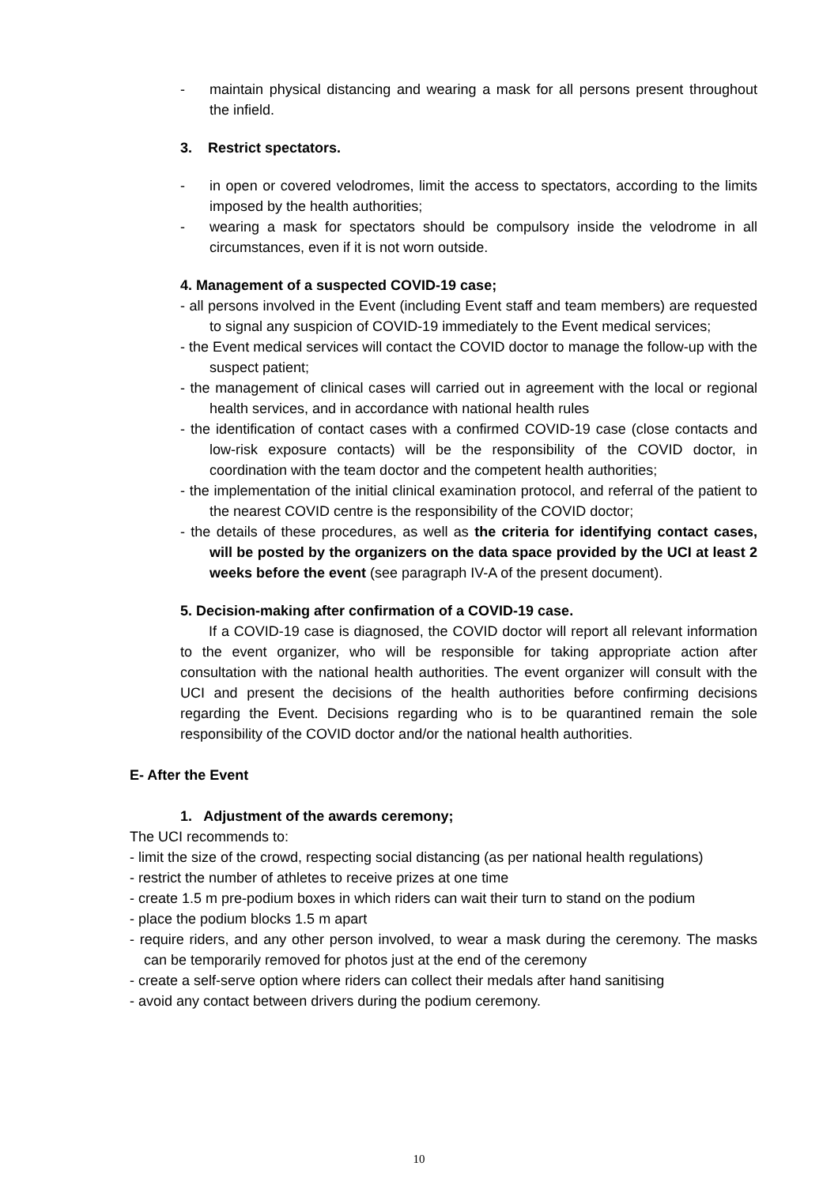- maintain physical distancing and wearing a mask for all persons present throughout the infield.
3. Restrict spectators.
- in open or covered velodromes, limit the access to spectators, according to the limits imposed by the health authorities;
- wearing a mask for spectators should be compulsory inside the velodrome in all circumstances, even if it is not worn outside.
4. Management of a suspected COVID-19 case;
- all persons involved in the Event (including Event staff and team members) are requested to signal any suspicion of COVID-19 immediately to the Event medical services;
- the Event medical services will contact the COVID doctor to manage the follow-up with the suspect patient;
- the management of clinical cases will carried out in agreement with the local or regional health services, and in accordance with national health rules
- the identification of contact cases with a confirmed COVID-19 case (close contacts and low-risk exposure contacts) will be the responsibility of the COVID doctor, in coordination with the team doctor and the competent health authorities;
- the implementation of the initial clinical examination protocol, and referral of the patient to the nearest COVID centre is the responsibility of the COVID doctor;
- the details of these procedures, as well as the criteria for identifying contact cases, will be posted by the organizers on the data space provided by the UCI at least 2 weeks before the event (see paragraph IV-A of the present document).
5. Decision-making after confirmation of a COVID-19 case.
If a COVID-19 case is diagnosed, the COVID doctor will report all relevant information to the event organizer, who will be responsible for taking appropriate action after consultation with the national health authorities. The event organizer will consult with the UCI and present the decisions of the health authorities before confirming decisions regarding the Event. Decisions regarding who is to be quarantined remain the sole responsibility of the COVID doctor and/or the national health authorities.
E- After the Event
1. Adjustment of the awards ceremony;
The UCI recommends to:
- limit the size of the crowd, respecting social distancing (as per national health regulations)
- restrict the number of athletes to receive prizes at one time
- create 1.5 m pre-podium boxes in which riders can wait their turn to stand on the podium
- place the podium blocks 1.5 m apart
- require riders, and any other person involved, to wear a mask during the ceremony. The masks can be temporarily removed for photos just at the end of the ceremony
- create a self-serve option where riders can collect their medals after hand sanitising
- avoid any contact between drivers during the podium ceremony.
10